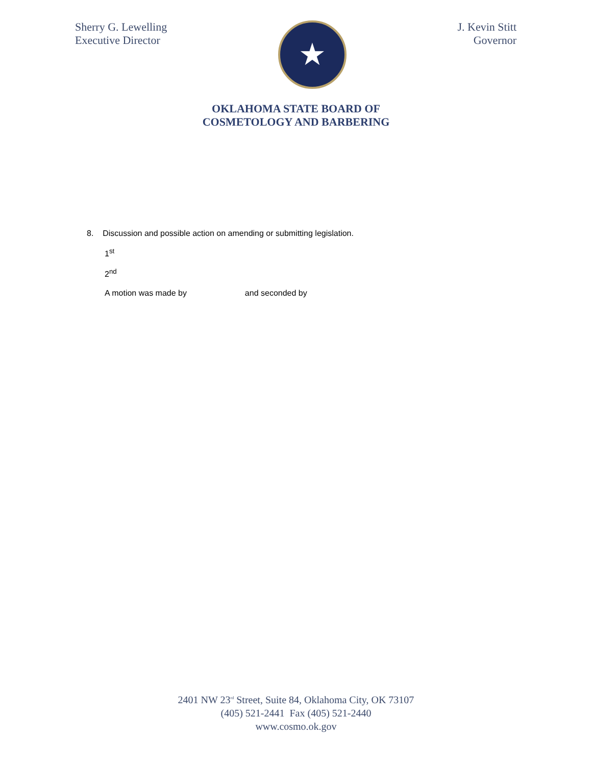Sherry G. Lewelling
Executive Director
★
J. Kevin Stitt
Governor
OKLAHOMA STATE BOARD OF
COSMETOLOGY AND BARBERING
8. Discussion and possible action on amending or submitting legislation.
1<sup>st</sup>
2<sup>nd</sup>
A motion was made by and seconded by
2401 NW 23<sup>rd</sup> Street, Suite 84, Oklahoma City, OK 73107
(405) 521-2441 Fax (405) 521-2440
www.cosmo.ok.gov